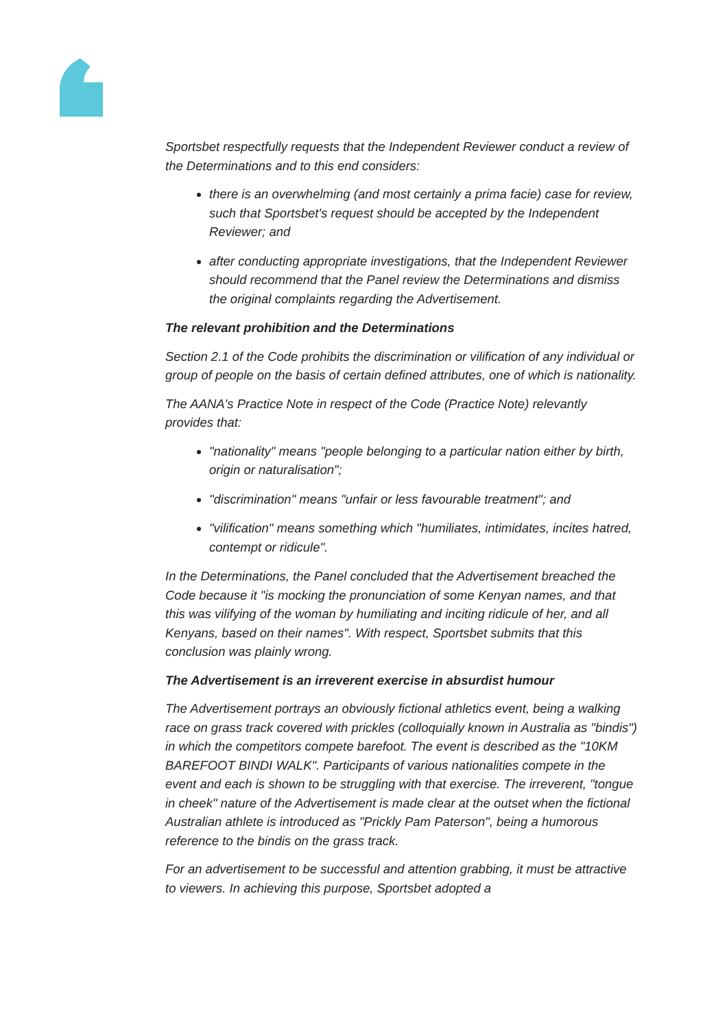Sportsbet respectfully requests that the Independent Reviewer conduct a review of the Determinations and to this end considers:
there is an overwhelming (and most certainly a prima facie) case for review, such that Sportsbet's request should be accepted by the Independent Reviewer; and
after conducting appropriate investigations, that the Independent Reviewer should recommend that the Panel review the Determinations and dismiss the original complaints regarding the Advertisement.
The relevant prohibition and the Determinations
Section 2.1 of the Code prohibits the discrimination or vilification of any individual or group of people on the basis of certain defined attributes, one of which is nationality.
The AANA's Practice Note in respect of the Code (Practice Note) relevantly provides that:
"nationality" means "people belonging to a particular nation either by birth, origin or naturalisation";
"discrimination" means "unfair or less favourable treatment"; and
"vilification" means something which "humiliates, intimidates, incites hatred, contempt or ridicule".
In the Determinations, the Panel concluded that the Advertisement breached the Code because it "is mocking the pronunciation of some Kenyan names, and that this was vilifying of the woman by humiliating and inciting ridicule of her, and all Kenyans, based on their names". With respect, Sportsbet submits that this conclusion was plainly wrong.
The Advertisement is an irreverent exercise in absurdist humour
The Advertisement portrays an obviously fictional athletics event, being a walking race on grass track covered with prickles (colloquially known in Australia as "bindis") in which the competitors compete barefoot. The event is described as the "10KM BAREFOOT BINDI WALK". Participants of various nationalities compete in the event and each is shown to be struggling with that exercise. The irreverent, "tongue in cheek" nature of the Advertisement is made clear at the outset when the fictional Australian athlete is introduced as "Prickly Pam Paterson", being a humorous reference to the bindis on the grass track.
For an advertisement to be successful and attention grabbing, it must be attractive to viewers. In achieving this purpose, Sportsbet adopted a